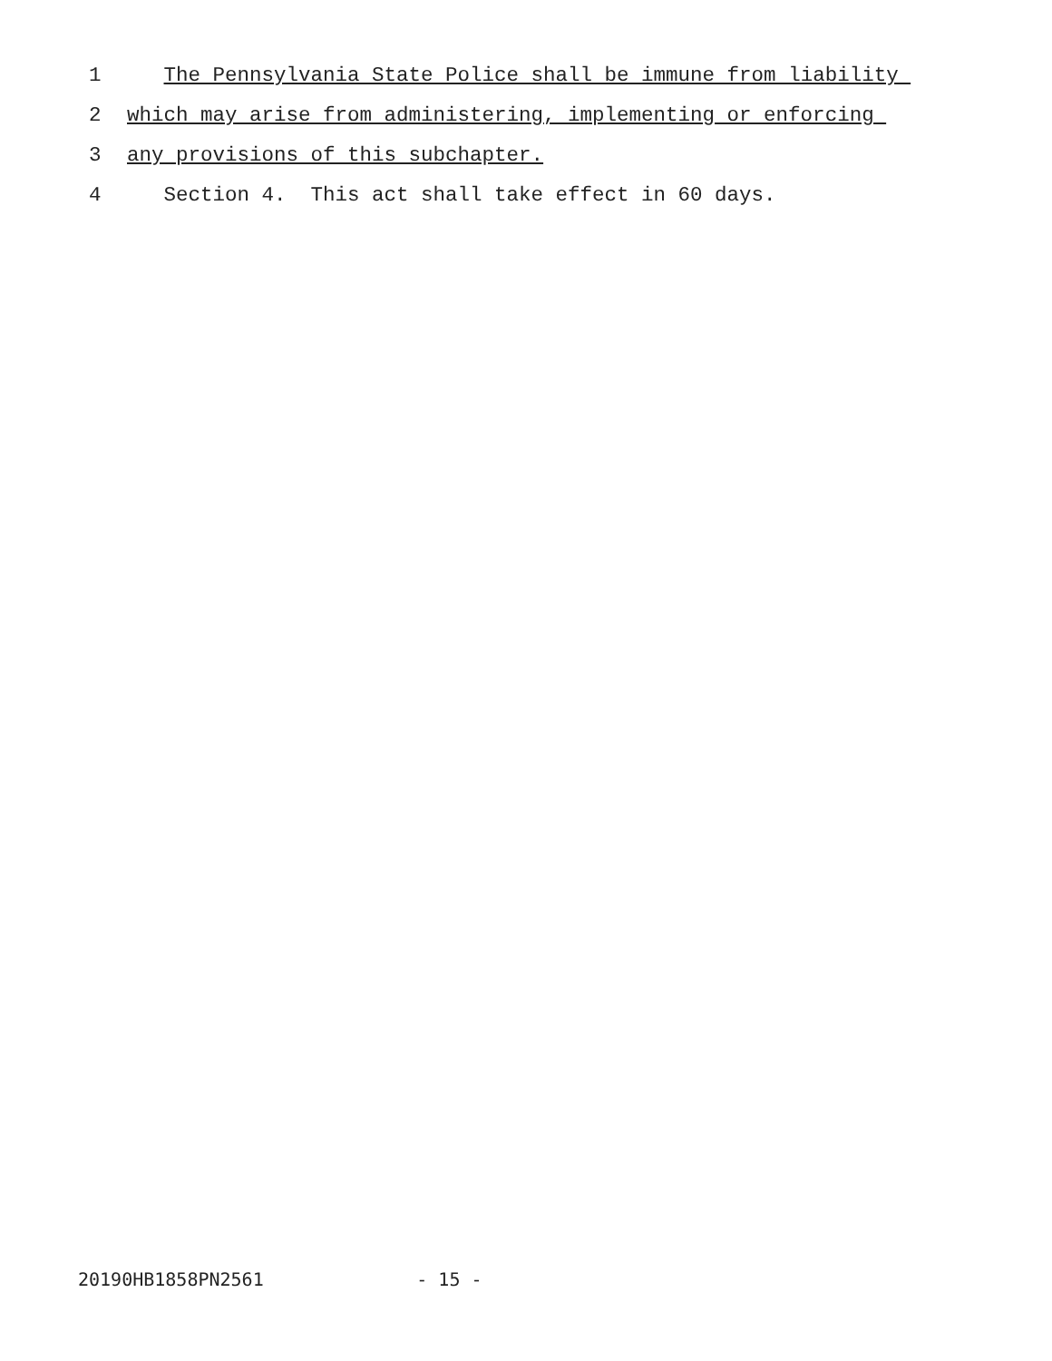1 The Pennsylvania State Police shall be immune from liability
2 which may arise from administering, implementing or enforcing
3 any provisions of this subchapter.
4 Section 4. This act shall take effect in 60 days.
20190HB1858PN2561 - 15 -